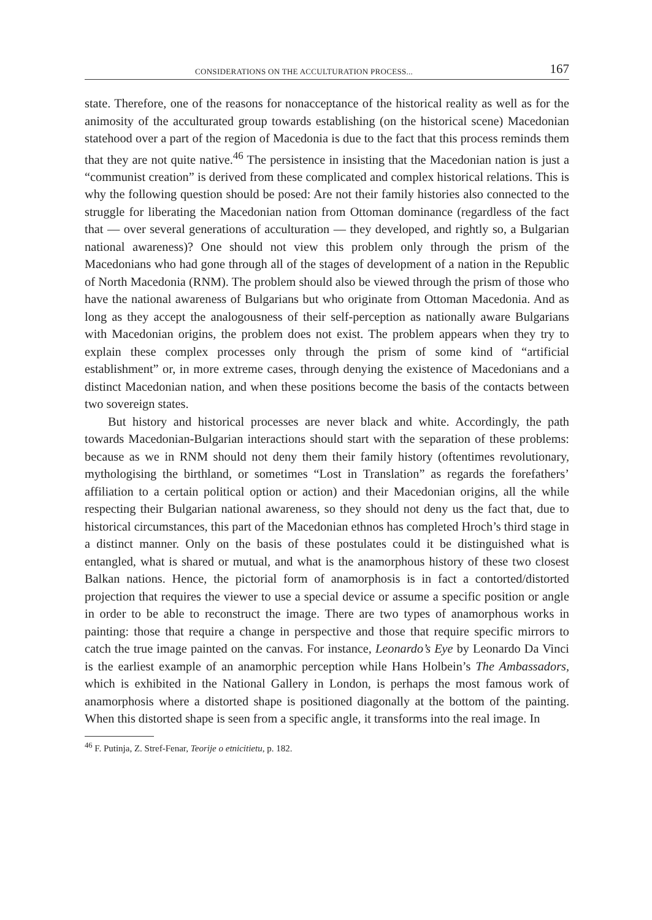CONSIDERATIONS ON THE ACCULTURATION PROCESS... 167
state. Therefore, one of the reasons for nonacceptance of the historical reality as well as for the animosity of the acculturated group towards establishing (on the historical scene) Macedonian statehood over a part of the region of Macedonia is due to the fact that this process reminds them that they are not quite native.<sup>46</sup> The persistence in insisting that the Macedonian nation is just a “communist creation” is derived from these complicated and complex historical relations. This is why the following question should be posed: Are not their family histories also connected to the struggle for liberating the Macedonian nation from Ottoman dominance (regardless of the fact that — over several generations of acculturation — they developed, and rightly so, a Bulgarian national awareness)? One should not view this problem only through the prism of the Macedonians who had gone through all of the stages of development of a nation in the Republic of North Macedonia (RNM). The problem should also be viewed through the prism of those who have the national awareness of Bulgarians but who originate from Ottoman Macedonia. And as long as they accept the analogousness of their self-perception as nationally aware Bulgarians with Macedonian origins, the problem does not exist. The problem appears when they try to explain these complex processes only through the prism of some kind of “artificial establishment” or, in more extreme cases, through denying the existence of Macedonians and a distinct Macedonian nation, and when these positions become the basis of the contacts between two sovereign states.
But history and historical processes are never black and white. Accordingly, the path towards Macedonian-Bulgarian interactions should start with the separation of these problems: because as we in RNM should not deny them their family history (oftentimes revolutionary, mythologising the birthland, or sometimes “Lost in Translation” as regards the forefathers’ affiliation to a certain political option or action) and their Macedonian origins, all the while respecting their Bulgarian national awareness, so they should not deny us the fact that, due to historical circumstances, this part of the Macedonian ethnos has completed Hroch’s third stage in a distinct manner. Only on the basis of these postulates could it be distinguished what is entangled, what is shared or mutual, and what is the anamorphous history of these two closest Balkan nations. Hence, the pictorial form of anamorphosis is in fact a contorted/distorted projection that requires the viewer to use a special device or assume a specific position or angle in order to be able to reconstruct the image. There are two types of anamorphous works in painting: those that require a change in perspective and those that require specific mirrors to catch the true image painted on the canvas. For instance, Leonardo’s Eye by Leonardo Da Vinci is the earliest example of an anamorphic perception while Hans Holbein’s The Ambassadors, which is exhibited in the National Gallery in London, is perhaps the most famous work of anamorphosis where a distorted shape is positioned diagonally at the bottom of the painting. When this distorted shape is seen from a specific angle, it transforms into the real image. In
<sup>46</sup> F. Putinja, Z. Stref-Fenar, Teorije o etnicitietu, p. 182.